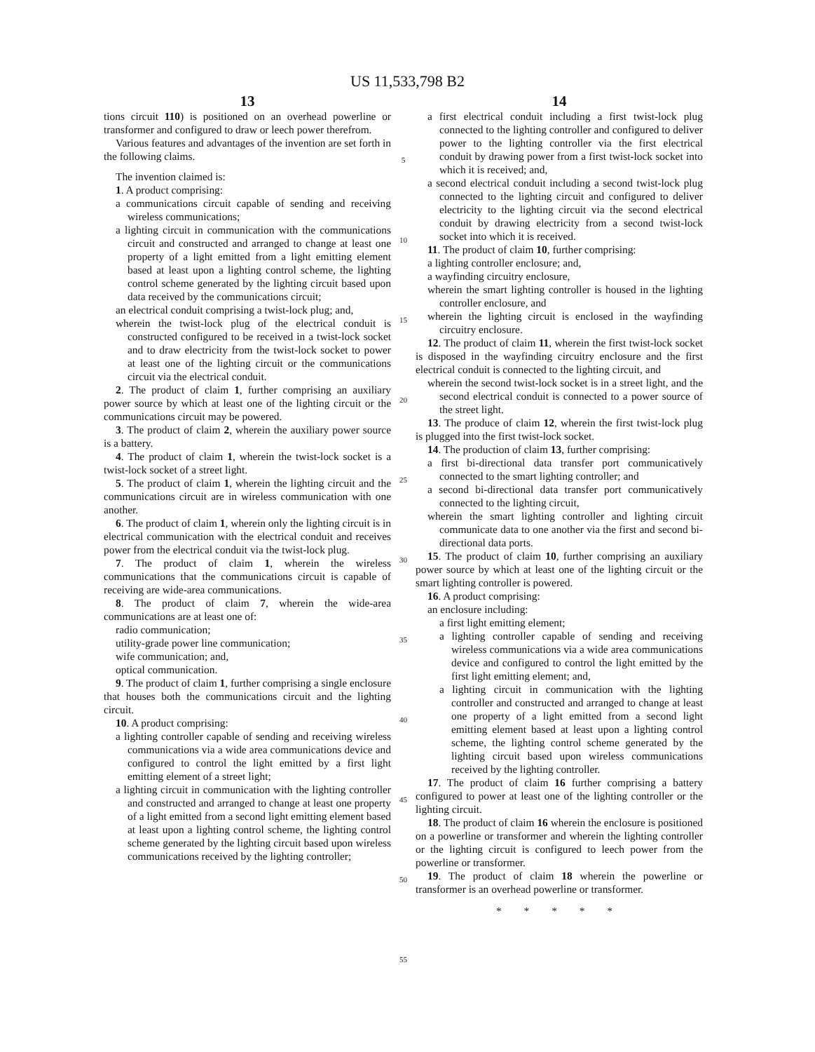US 11,533,798 B2
13
tions circuit 110) is positioned on an overhead powerline or transformer and configured to draw or leech power therefrom.
Various features and advantages of the invention are set forth in the following claims.
The invention claimed is:
1. A product comprising:
a communications circuit capable of sending and receiving wireless communications;
a lighting circuit in communication with the communications circuit and constructed and arranged to change at least one property of a light emitted from a light emitting element based at least upon a lighting control scheme, the lighting control scheme generated by the lighting circuit based upon data received by the communications circuit;
an electrical conduit comprising a twist-lock plug; and,
wherein the twist-lock plug of the electrical conduit is constructed configured to be received in a twist-lock socket and to draw electricity from the twist-lock socket to power at least one of the lighting circuit or the communications circuit via the electrical conduit.
2. The product of claim 1, further comprising an auxiliary power source by which at least one of the lighting circuit or the communications circuit may be powered.
3. The product of claim 2, wherein the auxiliary power source is a battery.
4. The product of claim 1, wherein the twist-lock socket is a twist-lock socket of a street light.
5. The product of claim 1, wherein the lighting circuit and the communications circuit are in wireless communication with one another.
6. The product of claim 1, wherein only the lighting circuit is in electrical communication with the electrical conduit and receives power from the electrical conduit via the twist-lock plug.
7. The product of claim 1, wherein the wireless communications that the communications circuit is capable of receiving are wide-area communications.
8. The product of claim 7, wherein the wide-area communications are at least one of:
radio communication;
utility-grade power line communication;
wife communication; and,
optical communication.
9. The product of claim 1, further comprising a single enclosure that houses both the communications circuit and the lighting circuit.
10. A product comprising:
a lighting controller capable of sending and receiving wireless communications via a wide area communications device and configured to control the light emitted by a first light emitting element of a street light;
a lighting circuit in communication with the lighting controller and constructed and arranged to change at least one property of a light emitted from a second light emitting element based at least upon a lighting control scheme, the lighting control scheme generated by the lighting circuit based upon wireless communications received by the lighting controller;
5
10
15
20
25
30
35
40
45
50
55
14
a first electrical conduit including a first twist-lock plug connected to the lighting controller and configured to deliver power to the lighting controller via the first electrical conduit by drawing power from a first twist-lock socket into which it is received; and,
a second electrical conduit including a second twist-lock plug connected to the lighting circuit and configured to deliver electricity to the lighting circuit via the second electrical conduit by drawing electricity from a second twist-lock socket into which it is received.
11. The product of claim 10, further comprising:
a lighting controller enclosure; and,
a wayfinding circuitry enclosure,
wherein the smart lighting controller is housed in the lighting controller enclosure, and
wherein the lighting circuit is enclosed in the wayfinding circuitry enclosure.
12. The product of claim 11, wherein the first twist-lock socket is disposed in the wayfinding circuitry enclosure and the first electrical conduit is connected to the lighting circuit, and
wherein the second twist-lock socket is in a street light, and the second electrical conduit is connected to a power source of the street light.
13. The produce of claim 12, wherein the first twist-lock plug is plugged into the first twist-lock socket.
14. The production of claim 13, further comprising:
a first bi-directional data transfer port communicatively connected to the smart lighting controller; and
a second bi-directional data transfer port communicatively connected to the lighting circuit,
wherein the smart lighting controller and lighting circuit communicate data to one another via the first and second bi-directional data ports.
15. The product of claim 10, further comprising an auxiliary power source by which at least one of the lighting circuit or the smart lighting controller is powered.
16. A product comprising:
an enclosure including:
a first light emitting element;
a lighting controller capable of sending and receiving wireless communications via a wide area communications device and configured to control the light emitted by the first light emitting element; and,
a lighting circuit in communication with the lighting controller and constructed and arranged to change at least one property of a light emitted from a second light emitting element based at least upon a lighting control scheme, the lighting control scheme generated by the lighting circuit based upon wireless communications received by the lighting controller.
17. The product of claim 16 further comprising a battery configured to power at least one of the lighting controller or the lighting circuit.
18. The product of claim 16 wherein the enclosure is positioned on a powerline or transformer and wherein the lighting controller or the lighting circuit is configured to leech power from the powerline or transformer.
19. The product of claim 18 wherein the powerline or transformer is an overhead powerline or transformer.
* * * * *